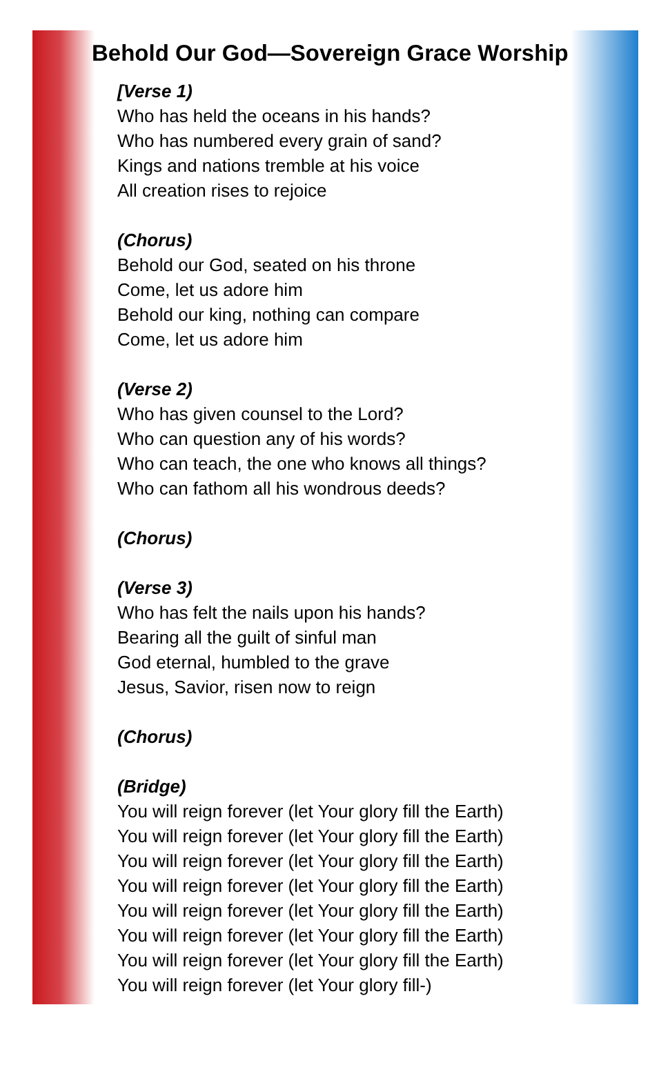Behold Our God—Sovereign Grace Worship
[Verse 1)
Who has held the oceans in his hands?
Who has numbered every grain of sand?
Kings and nations tremble at his voice
All creation rises to rejoice
(Chorus)
Behold our God, seated on his throne
Come, let us adore him
Behold our king, nothing can compare
Come, let us adore him
(Verse 2)
Who has given counsel to the Lord?
Who can question any of his words?
Who can teach, the one who knows all things?
Who can fathom all his wondrous deeds?
(Chorus)
(Verse 3)
Who has felt the nails upon his hands?
Bearing all the guilt of sinful man
God eternal, humbled to the grave
Jesus, Savior, risen now to reign
(Chorus)
(Bridge)
You will reign forever (let Your glory fill the Earth)
You will reign forever (let Your glory fill the Earth)
You will reign forever (let Your glory fill the Earth)
You will reign forever (let Your glory fill the Earth)
You will reign forever (let Your glory fill the Earth)
You will reign forever (let Your glory fill the Earth)
You will reign forever (let Your glory fill the Earth)
You will reign forever (let Your glory fill-)